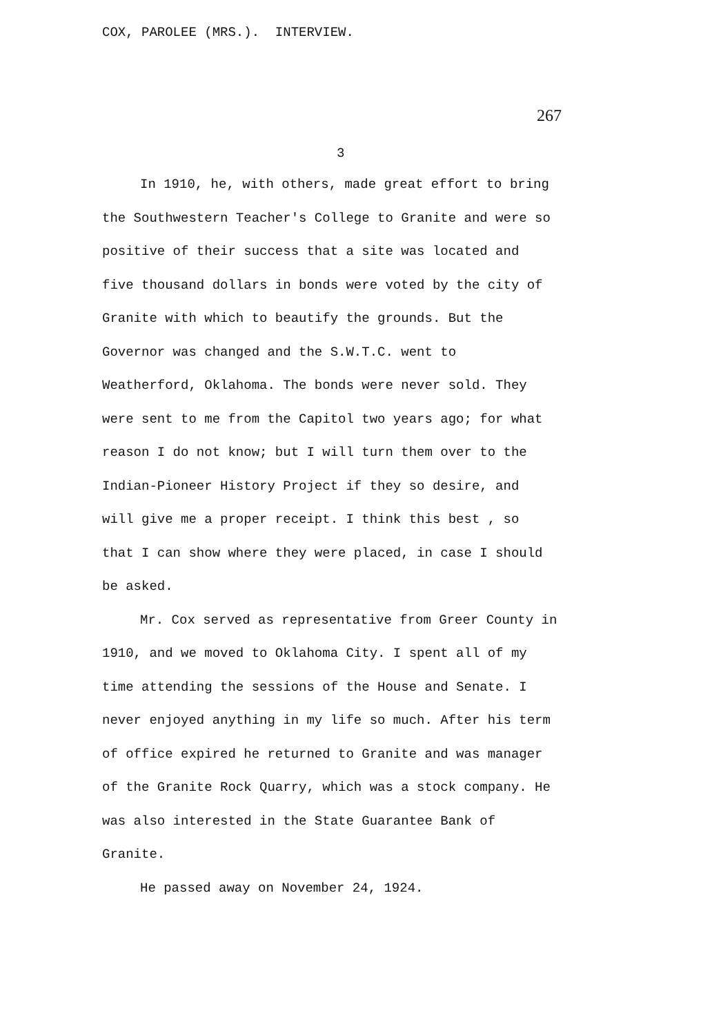COX, PAROLEE (MRS.). INTERVIEW.
267
3
In 1910, he, with others, made great effort to bring the Southwestern Teacher's College to Granite and were so positive of their success that a site was located and five thousand dollars in bonds were voted by the city of Granite with which to beautify the grounds. But the Governor was changed and the S.W.T.C. went to Weatherford, Oklahoma. The bonds were never sold. They were sent to me from the Capitol two years ago; for what reason I do not know; but I will turn them over to the Indian-Pioneer History Project if they so desire, and will give me a proper receipt. I think this best , so that I can show where they were placed, in case I should be asked.
Mr. Cox served as representative from Greer County in 1910, and we moved to Oklahoma City. I spent all of my time attending the sessions of the House and Senate. I never enjoyed anything in my life so much. After his term of office expired he returned to Granite and was manager of the Granite Rock Quarry, which was a stock company. He was also interested in the State Guarantee Bank of Granite.
He passed away on November 24, 1924.